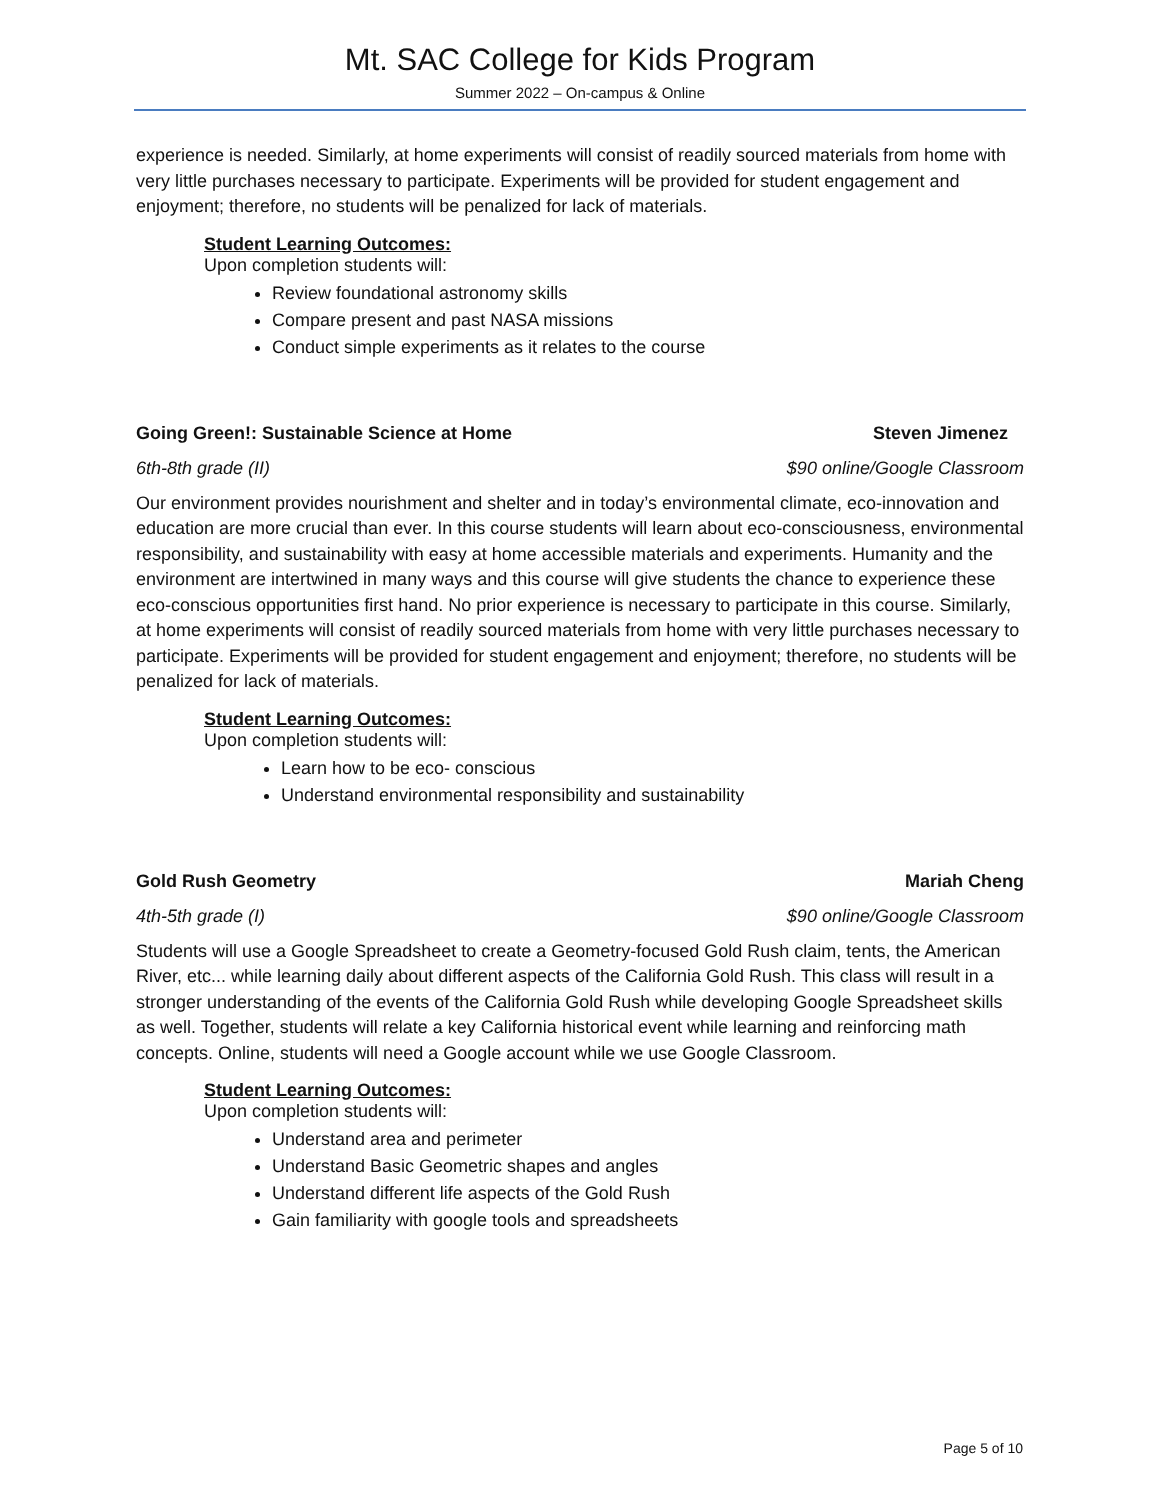Mt. SAC College for Kids Program
Summer 2022 – On-campus & Online
experience is needed. Similarly, at home experiments will consist of readily sourced materials from home with very little purchases necessary to participate. Experiments will be provided for student engagement and enjoyment; therefore, no students will be penalized for lack of materials.
Student Learning Outcomes:
Upon completion students will:
Review foundational astronomy skills
Compare present and past NASA missions
Conduct simple experiments as it relates to the course
Going Green!: Sustainable Science at Home Steven Jimenez
6th-8th grade (II) $90 online/Google Classroom
Our environment provides nourishment and shelter and in today’s environmental climate, eco-innovation and education are more crucial than ever. In this course students will learn about eco-consciousness, environmental responsibility, and sustainability with easy at home accessible materials and experiments. Humanity and the environment are intertwined in many ways and this course will give students the chance to experience these eco-conscious opportunities first hand. No prior experience is necessary to participate in this course. Similarly, at home experiments will consist of readily sourced materials from home with very little purchases necessary to participate. Experiments will be provided for student engagement and enjoyment; therefore, no students will be penalized for lack of materials.
Student Learning Outcomes:
Upon completion students will:
Learn how to be eco- conscious
Understand environmental responsibility and sustainability
Gold Rush Geometry Mariah Cheng
4th-5th grade (I) $90 online/Google Classroom
Students will use a Google Spreadsheet to create a Geometry-focused Gold Rush claim, tents, the American River, etc... while learning daily about different aspects of the California Gold Rush. This class will result in a stronger understanding of the events of the California Gold Rush while developing Google Spreadsheet skills as well. Together, students will relate a key California historical event while learning and reinforcing math concepts. Online, students will need a Google account while we use Google Classroom.
Student Learning Outcomes:
Upon completion students will:
Understand area and perimeter
Understand Basic Geometric shapes and angles
Understand different life aspects of the Gold Rush
Gain familiarity with google tools and spreadsheets
Page 5 of 10